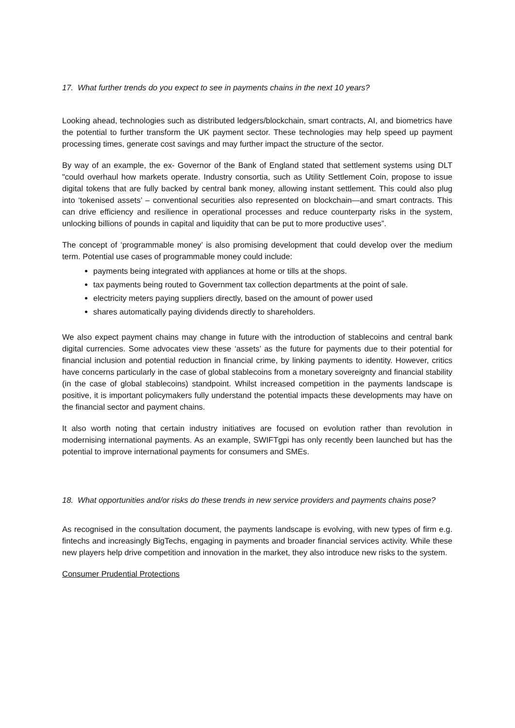17. What further trends do you expect to see in payments chains in the next 10 years?
Looking ahead, technologies such as distributed ledgers/blockchain, smart contracts, AI, and biometrics have the potential to further transform the UK payment sector. These technologies may help speed up payment processing times, generate cost savings and may further impact the structure of the sector.
By way of an example, the ex- Governor of the Bank of England stated that settlement systems using DLT "could overhaul how markets operate. Industry consortia, such as Utility Settlement Coin, propose to issue digital tokens that are fully backed by central bank money, allowing instant settlement. This could also plug into ‘tokenised assets’ – conventional securities also represented on blockchain—and smart contracts. This can drive efficiency and resilience in operational processes and reduce counterparty risks in the system, unlocking billions of pounds in capital and liquidity that can be put to more productive uses”.
The concept of ‘programmable money’ is also promising development that could develop over the medium term. Potential use cases of programmable money could include:
payments being integrated with appliances at home or tills at the shops.
tax payments being routed to Government tax collection departments at the point of sale.
electricity meters paying suppliers directly, based on the amount of power used
shares automatically paying dividends directly to shareholders.
We also expect payment chains may change in future with the introduction of stablecoins and central bank digital currencies. Some advocates view these ‘assets’ as the future for payments due to their potential for financial inclusion and potential reduction in financial crime, by linking payments to identity. However, critics have concerns particularly in the case of global stablecoins from a monetary sovereignty and financial stability (in the case of global stablecoins) standpoint. Whilst increased competition in the payments landscape is positive, it is important policymakers fully understand the potential impacts these developments may have on the financial sector and payment chains.
It also worth noting that certain industry initiatives are focused on evolution rather than revolution in modernising international payments. As an example, SWIFTgpi has only recently been launched but has the potential to improve international payments for consumers and SMEs.
18. What opportunities and/or risks do these trends in new service providers and payments chains pose?
As recognised in the consultation document, the payments landscape is evolving, with new types of firm e.g. fintechs and increasingly BigTechs, engaging in payments and broader financial services activity. While these new players help drive competition and innovation in the market, they also introduce new risks to the system.
Consumer Prudential Protections